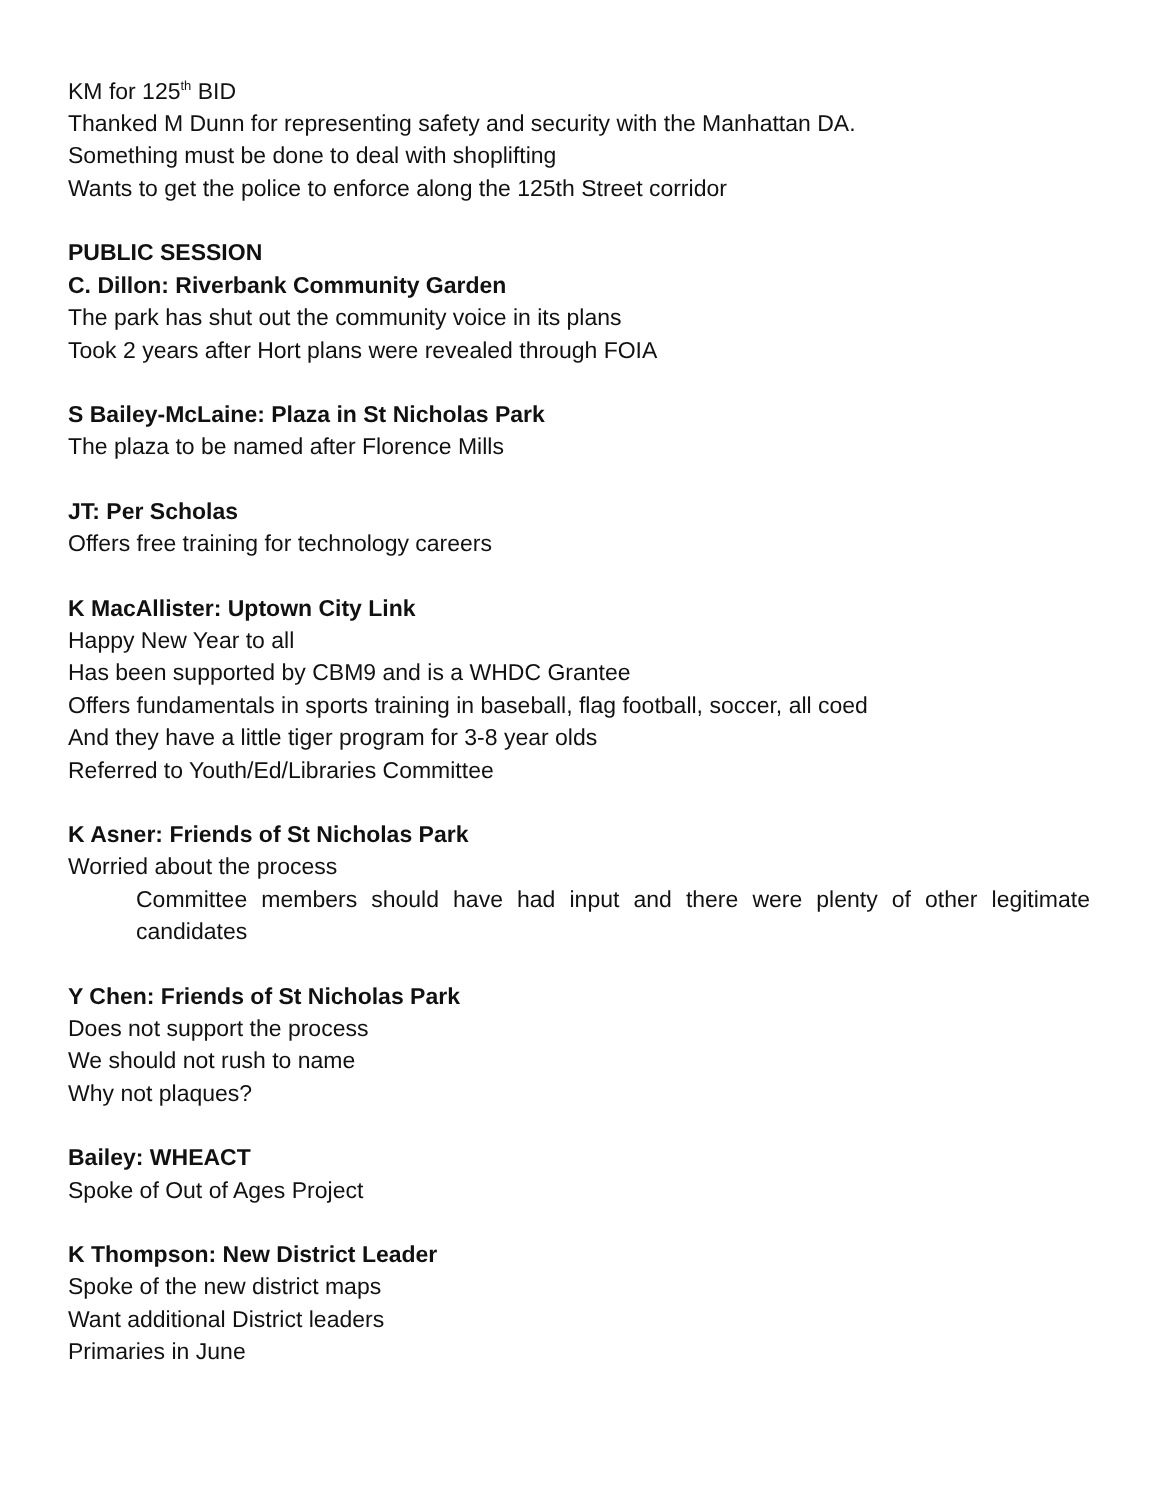KM for 125<sup>th</sup> BID
Thanked M Dunn for representing safety and security with the Manhattan DA.
Something must be done to deal with shoplifting
Wants to get the police to enforce along the 125th Street corridor
PUBLIC SESSION
C. Dillon: Riverbank Community Garden
The park has shut out the community voice in its plans
Took 2 years after Hort plans were revealed through FOIA
S Bailey-McLaine: Plaza in St Nicholas Park
The plaza to be named after Florence Mills
JT: Per Scholas
Offers free training for technology careers
K MacAllister: Uptown City Link
Happy New Year to all
Has been supported by CBM9 and is a WHDC Grantee
Offers fundamentals in sports training in baseball, flag football, soccer, all coed
And they have a little tiger program for 3-8 year olds
Referred to Youth/Ed/Libraries Committee
K Asner: Friends of St Nicholas Park
Worried about the process
Committee members should have had input and there were plenty of other legitimate candidates
Y Chen: Friends of St Nicholas Park
Does not support the process
We should not rush to name
Why not plaques?
Bailey: WHEACT
Spoke of Out of Ages Project
K Thompson: New District Leader
Spoke of the new district maps
Want additional District leaders
Primaries in June